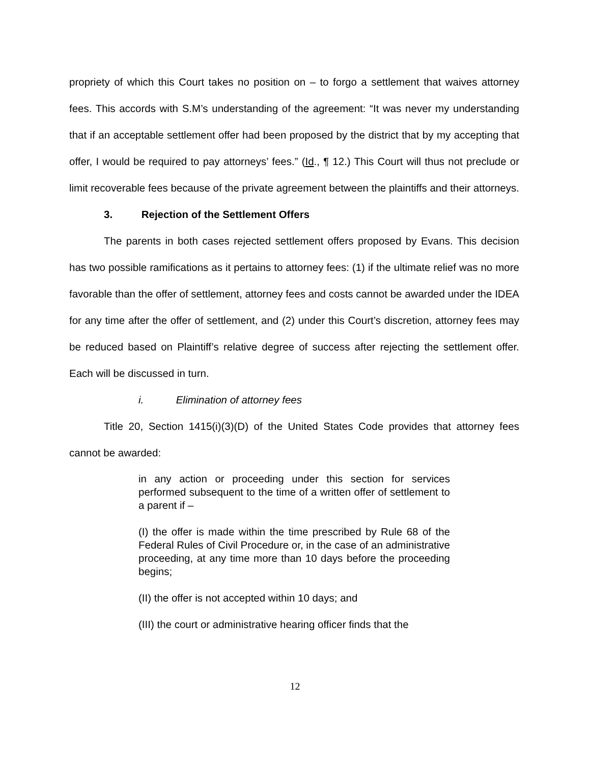propriety of which this Court takes no position on – to forgo a settlement that waives attorney fees. This accords with S.M’s understanding of the agreement: “It was never my understanding that if an acceptable settlement offer had been proposed by the district that by my accepting that offer, I would be required to pay attorneys’ fees.” (Id., ¶ 12.) This Court will thus not preclude or limit recoverable fees because of the private agreement between the plaintiffs and their attorneys.
3. Rejection of the Settlement Offers
The parents in both cases rejected settlement offers proposed by Evans. This decision has two possible ramifications as it pertains to attorney fees: (1) if the ultimate relief was no more favorable than the offer of settlement, attorney fees and costs cannot be awarded under the IDEA for any time after the offer of settlement, and (2) under this Court’s discretion, attorney fees may be reduced based on Plaintiff’s relative degree of success after rejecting the settlement offer. Each will be discussed in turn.
i. Elimination of attorney fees
Title 20, Section 1415(i)(3)(D) of the United States Code provides that attorney fees cannot be awarded:
in any action or proceeding under this section for services performed subsequent to the time of a written offer of settlement to a parent if –
(I) the offer is made within the time prescribed by Rule 68 of the Federal Rules of Civil Procedure or, in the case of an administrative proceeding, at any time more than 10 days before the proceeding begins;
(II) the offer is not accepted within 10 days; and
(III) the court or administrative hearing officer finds that the
12